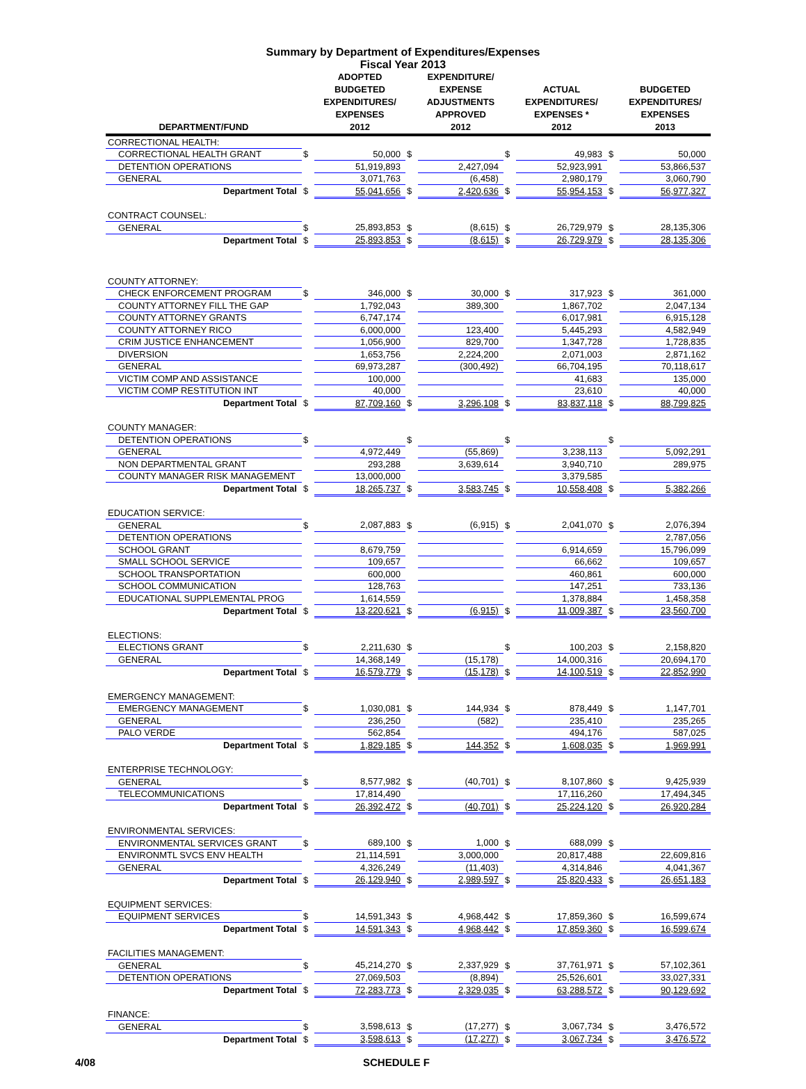Summary by Department of Expenditures/Expenses
Fiscal Year 2013
| DEPARTMENT/FUND | | ADOPTED BUDGETED EXPENDITURES/ EXPENSES 2012 | | EXPENDITURE/ EXPENSE ADJUSTMENTS APPROVED 2012 | | ACTUAL EXPENDITURES/ EXPENSES * 2012 | | BUDGETED EXPENDITURES/ EXPENSES 2013 |
| --- | --- | --- | --- | --- | --- | --- | --- | --- |
| CORRECTIONAL HEALTH: | | | | | | | | |
| CORRECTIONAL HEALTH GRANT | $ | 50,000 | $ | | $ | 49,983 | $ | 50,000 |
| DETENTION OPERATIONS | | 51,919,893 | | 2,427,094 | | 52,923,991 | | 53,866,537 |
| GENERAL | | 3,071,763 | | (6,458) | | 2,980,179 | | 3,060,790 |
| Department Total | $ | 55,041,656 | $ | 2,420,636 | $ | 55,954,153 | $ | 56,977,327 |
| CONTRACT COUNSEL: | | | | | | | | |
| GENERAL | $ | 25,893,853 | $ | (8,615) | $ | 26,729,979 | $ | 28,135,306 |
| Department Total | $ | 25,893,853 | $ | (8,615) | $ | 26,729,979 | $ | 28,135,306 |
| COUNTY ATTORNEY: | | | | | | | | |
| CHECK ENFORCEMENT PROGRAM | $ | 346,000 | $ | 30,000 | $ | 317,923 | $ | 361,000 |
| COUNTY ATTORNEY FILL THE GAP | | 1,792,043 | | 389,300 | | 1,867,702 | | 2,047,134 |
| COUNTY ATTORNEY GRANTS | | 6,747,174 | | | | 6,017,981 | | 6,915,128 |
| COUNTY ATTORNEY RICO | | 6,000,000 | | 123,400 | | 5,445,293 | | 4,582,949 |
| CRIM JUSTICE ENHANCEMENT | | 1,056,900 | | 829,700 | | 1,347,728 | | 1,728,835 |
| DIVERSION | | 1,653,756 | | 2,224,200 | | 2,071,003 | | 2,871,162 |
| GENERAL | | 69,973,287 | | (300,492) | | 66,704,195 | | 70,118,617 |
| VICTIM COMP AND ASSISTANCE | | 100,000 | | | | 41,683 | | 135,000 |
| VICTIM COMP RESTITUTION INT | | 40,000 | | | | 23,610 | | 40,000 |
| Department Total | $ | 87,709,160 | $ | 3,296,108 | $ | 83,837,118 | $ | 88,799,825 |
| COUNTY MANAGER: | | | | | | | | |
| DETENTION OPERATIONS | $ | | $ | | $ | | $ | |
| GENERAL | | 4,972,449 | | (55,869) | | 3,238,113 | | 5,092,291 |
| NON DEPARTMENTAL GRANT | | 293,288 | | 3,639,614 | | 3,940,710 | | 289,975 |
| COUNTY MANAGER RISK MANAGEMENT | | 13,000,000 | | | | 3,379,585 | | |
| Department Total | $ | 18,265,737 | $ | 3,583,745 | $ | 10,558,408 | $ | 5,382,266 |
| EDUCATION SERVICE: | | | | | | | | |
| GENERAL | $ | 2,087,883 | $ | (6,915) | $ | 2,041,070 | $ | 2,076,394 |
| DETENTION OPERATIONS | | | | | | | | 2,787,056 |
| SCHOOL GRANT | | 8,679,759 | | | | 6,914,659 | | 15,796,099 |
| SMALL SCHOOL SERVICE | | 109,657 | | | | 66,662 | | 109,657 |
| SCHOOL TRANSPORTATION | | 600,000 | | | | 460,861 | | 600,000 |
| SCHOOL COMMUNICATION | | 128,763 | | | | 147,251 | | 733,136 |
| EDUCATIONAL SUPPLEMENTAL PROG | | 1,614,559 | | | | 1,378,884 | | 1,458,358 |
| Department Total | $ | 13,220,621 | $ | (6,915) | $ | 11,009,387 | $ | 23,560,700 |
| ELECTIONS: | | | | | | | | |
| ELECTIONS GRANT | $ | 2,211,630 | $ | | $ | 100,203 | $ | 2,158,820 |
| GENERAL | | 14,368,149 | | (15,178) | | 14,000,316 | | 20,694,170 |
| Department Total | $ | 16,579,779 | $ | (15,178) | $ | 14,100,519 | $ | 22,852,990 |
| EMERGENCY MANAGEMENT: | | | | | | | | |
| EMERGENCY MANAGEMENT | $ | 1,030,081 | $ | 144,934 | $ | 878,449 | $ | 1,147,701 |
| GENERAL | | 236,250 | | (582) | | 235,410 | | 235,265 |
| PALO VERDE | | 562,854 | | | | 494,176 | | 587,025 |
| Department Total | $ | 1,829,185 | $ | 144,352 | $ | 1,608,035 | $ | 1,969,991 |
| ENTERPRISE TECHNOLOGY: | | | | | | | | |
| GENERAL | $ | 8,577,982 | $ | (40,701) | $ | 8,107,860 | $ | 9,425,939 |
| TELECOMMUNICATIONS | | 17,814,490 | | | | 17,116,260 | | 17,494,345 |
| Department Total | $ | 26,392,472 | $ | (40,701) | $ | 25,224,120 | $ | 26,920,284 |
| ENVIRONMENTAL SERVICES: | | | | | | | | |
| ENVIRONMENTAL SERVICES GRANT | $ | 689,100 | $ | 1,000 | $ | 688,099 | $ | |
| ENVIRONMTL SVCS ENV HEALTH | | 21,114,591 | | 3,000,000 | | 20,817,488 | | 22,609,816 |
| GENERAL | | 4,326,249 | | (11,403) | | 4,314,846 | | 4,041,367 |
| Department Total | $ | 26,129,940 | $ | 2,989,597 | $ | 25,820,433 | $ | 26,651,183 |
| EQUIPMENT SERVICES: | | | | | | | | |
| EQUIPMENT SERVICES | $ | 14,591,343 | $ | 4,968,442 | $ | 17,859,360 | $ | 16,599,674 |
| Department Total | $ | 14,591,343 | $ | 4,968,442 | $ | 17,859,360 | $ | 16,599,674 |
| FACILITIES MANAGEMENT: | | | | | | | | |
| GENERAL | $ | 45,214,270 | $ | 2,337,929 | $ | 37,761,971 | $ | 57,102,361 |
| DETENTION OPERATIONS | | 27,069,503 | | (8,894) | | 25,526,601 | | 33,027,331 |
| Department Total | $ | 72,283,773 | $ | 2,329,035 | $ | 63,288,572 | $ | 90,129,692 |
| FINANCE: | | | | | | | | |
| GENERAL | $ | 3,598,613 | $ | (17,277) | $ | 3,067,734 | $ | 3,476,572 |
| Department Total | $ | 3,598,613 | $ | (17,277) | $ | 3,067,734 | $ | 3,476,572 |
4/08 SCHEDULE F